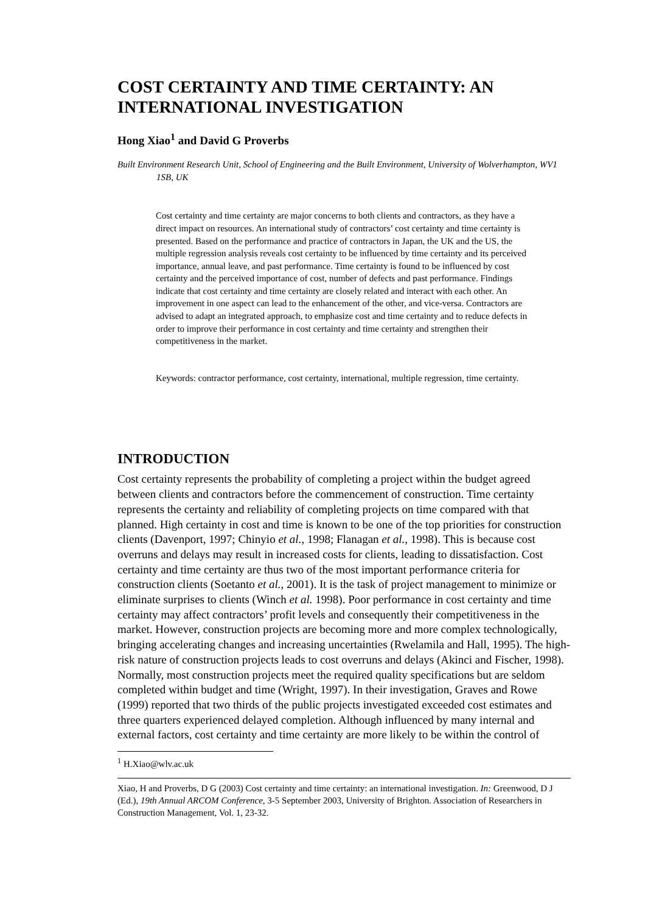COST CERTAINTY AND TIME CERTAINTY: AN INTERNATIONAL INVESTIGATION
Hong Xiao<sup>1</sup> and David G Proverbs
Built Environment Research Unit, School of Engineering and the Built Environment, University of Wolverhampton, WV1 1SB, UK
Cost certainty and time certainty are major concerns to both clients and contractors, as they have a direct impact on resources. An international study of contractors’ cost certainty and time certainty is presented. Based on the performance and practice of contractors in Japan, the UK and the US, the multiple regression analysis reveals cost certainty to be influenced by time certainty and its perceived importance, annual leave, and past performance. Time certainty is found to be influenced by cost certainty and the perceived importance of cost, number of defects and past performance. Findings indicate that cost certainty and time certainty are closely related and interact with each other. An improvement in one aspect can lead to the enhancement of the other, and vice-versa. Contractors are advised to adapt an integrated approach, to emphasize cost and time certainty and to reduce defects in order to improve their performance in cost certainty and time certainty and strengthen their competitiveness in the market.
Keywords: contractor performance, cost certainty, international, multiple regression, time certainty.
INTRODUCTION
Cost certainty represents the probability of completing a project within the budget agreed between clients and contractors before the commencement of construction. Time certainty represents the certainty and reliability of completing projects on time compared with that planned. High certainty in cost and time is known to be one of the top priorities for construction clients (Davenport, 1997; Chinyio et al., 1998; Flanagan et al., 1998). This is because cost overruns and delays may result in increased costs for clients, leading to dissatisfaction. Cost certainty and time certainty are thus two of the most important performance criteria for construction clients (Soetanto et al., 2001). It is the task of project management to minimize or eliminate surprises to clients (Winch et al. 1998). Poor performance in cost certainty and time certainty may affect contractors’ profit levels and consequently their competitiveness in the market. However, construction projects are becoming more and more complex technologically, bringing accelerating changes and increasing uncertainties (Rwelamila and Hall, 1995). The high-risk nature of construction projects leads to cost overruns and delays (Akinci and Fischer, 1998). Normally, most construction projects meet the required quality specifications but are seldom completed within budget and time (Wright, 1997). In their investigation, Graves and Rowe (1999) reported that two thirds of the public projects investigated exceeded cost estimates and three quarters experienced delayed completion. Although influenced by many internal and external factors, cost certainty and time certainty are more likely to be within the control of
<sup>1</sup> H.Xiao@wlv.ac.uk
Xiao, H and Proverbs, D G (2003) Cost certainty and time certainty: an international investigation. In: Greenwood, D J (Ed.), 19th Annual ARCOM Conference, 3-5 September 2003, University of Brighton. Association of Researchers in Construction Management, Vol. 1, 23-32.